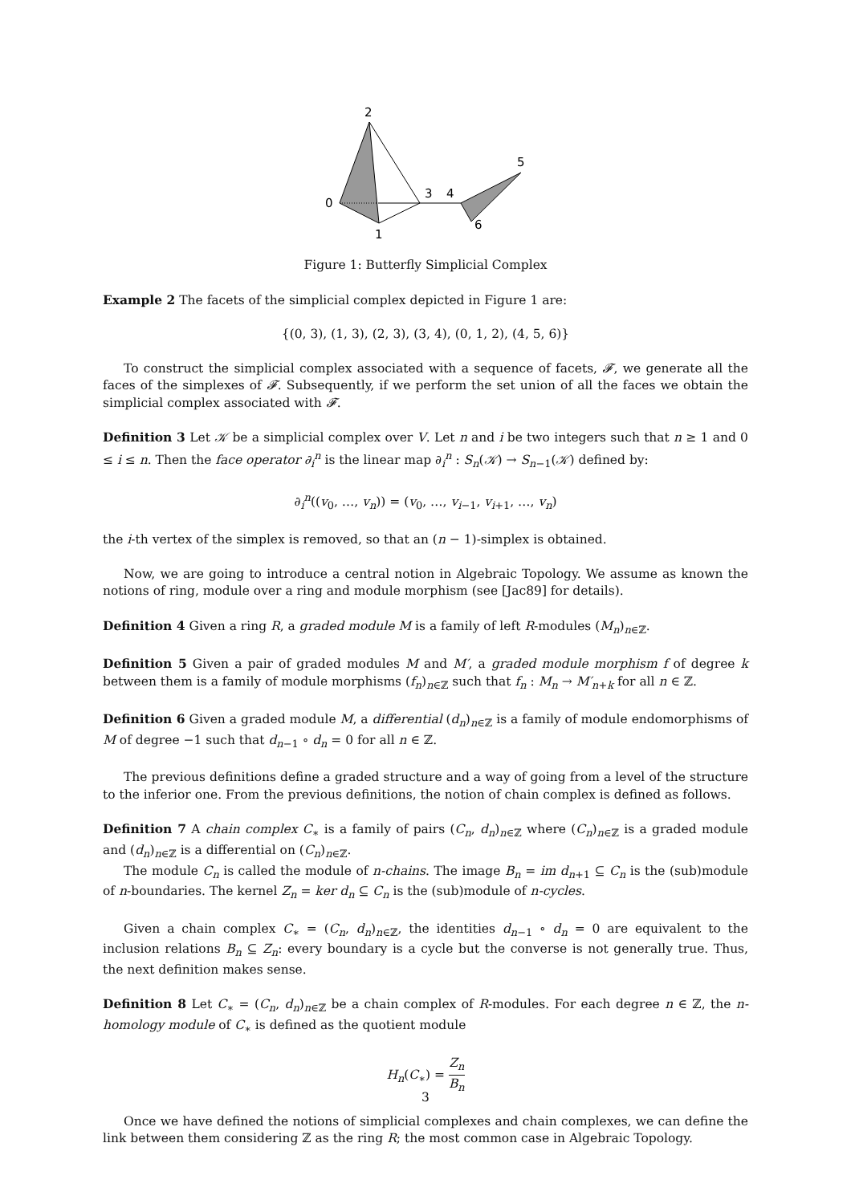2
0
1
3
4
5
6
Figure 1: Butterfly Simplicial Complex
Example 2 The facets of the simplicial complex depicted in Figure 1 are:
{(0, 3), (1, 3), (2, 3), (3, 4), (0, 1, 2), (4, 5, 6)}
To construct the simplicial complex associated with a sequence of facets, 𝓕, we generate all the faces of the simplexes of 𝓕. Subsequently, if we perform the set union of all the faces we obtain the simplicial complex associated with 𝓕.
Definition 3 Let 𝒦 be a simplicial complex over V. Let n and i be two integers such that n ≥ 1 and 0 ≤ i ≤ n. Then the face operator ∂<sub>i</sub><sup>n</sup> is the linear map ∂<sub>i</sub><sup>n</sup> : S<sub>n</sub>(𝒦) → S<sub>n−1</sub>(𝒦) defined by:
∂<sub>i</sub><sup>n</sup>((v<sub>0</sub>, …, v<sub>n</sub>)) = (v<sub>0</sub>, …, v<sub>i−1</sub>, v<sub>i+1</sub>, …, v<sub>n</sub>)
the i-th vertex of the simplex is removed, so that an (n − 1)-simplex is obtained.
Now, we are going to introduce a central notion in Algebraic Topology. We assume as known the notions of ring, module over a ring and module morphism (see [Jac89] for details).
Definition 4 Given a ring R, a graded module M is a family of left R-modules (M<sub>n</sub>)<sub>n∈ℤ</sub>.
Definition 5 Given a pair of graded modules M and M′, a graded module morphism f of degree k between them is a family of module morphisms (f<sub>n</sub>)<sub>n∈ℤ</sub> such that f<sub>n</sub> : M<sub>n</sub> → M′<sub>n+k</sub> for all n ∈ ℤ.
Definition 6 Given a graded module M, a differential (d<sub>n</sub>)<sub>n∈ℤ</sub> is a family of module endomorphisms of M of degree −1 such that d<sub>n−1</sub> ∘ d<sub>n</sub> = 0 for all n ∈ ℤ.
The previous definitions define a graded structure and a way of going from a level of the structure to the inferior one. From the previous definitions, the notion of chain complex is defined as follows.
Definition 7 A chain complex C<sub>∗</sub> is a family of pairs (C<sub>n</sub>, d<sub>n</sub>)<sub>n∈ℤ</sub> where (C<sub>n</sub>)<sub>n∈ℤ</sub> is a graded module and (d<sub>n</sub>)<sub>n∈ℤ</sub> is a differential on (C<sub>n</sub>)<sub>n∈ℤ</sub>.
The module C<sub>n</sub> is called the module of n-chains. The image B<sub>n</sub> = im d<sub>n+1</sub> ⊆ C<sub>n</sub> is the (sub)module of n-boundaries. The kernel Z<sub>n</sub> = ker d<sub>n</sub> ⊆ C<sub>n</sub> is the (sub)module of n-cycles.
Given a chain complex C<sub>∗</sub> = (C<sub>n</sub>, d<sub>n</sub>)<sub>n∈ℤ</sub>, the identities d<sub>n−1</sub> ∘ d<sub>n</sub> = 0 are equivalent to the inclusion relations B<sub>n</sub> ⊆ Z<sub>n</sub>: every boundary is a cycle but the converse is not generally true. Thus, the next definition makes sense.
Definition 8 Let C<sub>∗</sub> = (C<sub>n</sub>, d<sub>n</sub>)<sub>n∈ℤ</sub> be a chain complex of R-modules. For each degree n ∈ ℤ, the n-homology module of C<sub>∗</sub> is defined as the quotient module
H<sub>n</sub>(C<sub>∗</sub>) = Z<sub>n</sub> B<sub>n</sub>
Once we have defined the notions of simplicial complexes and chain complexes, we can define the link between them considering ℤ as the ring R; the most common case in Algebraic Topology.
3